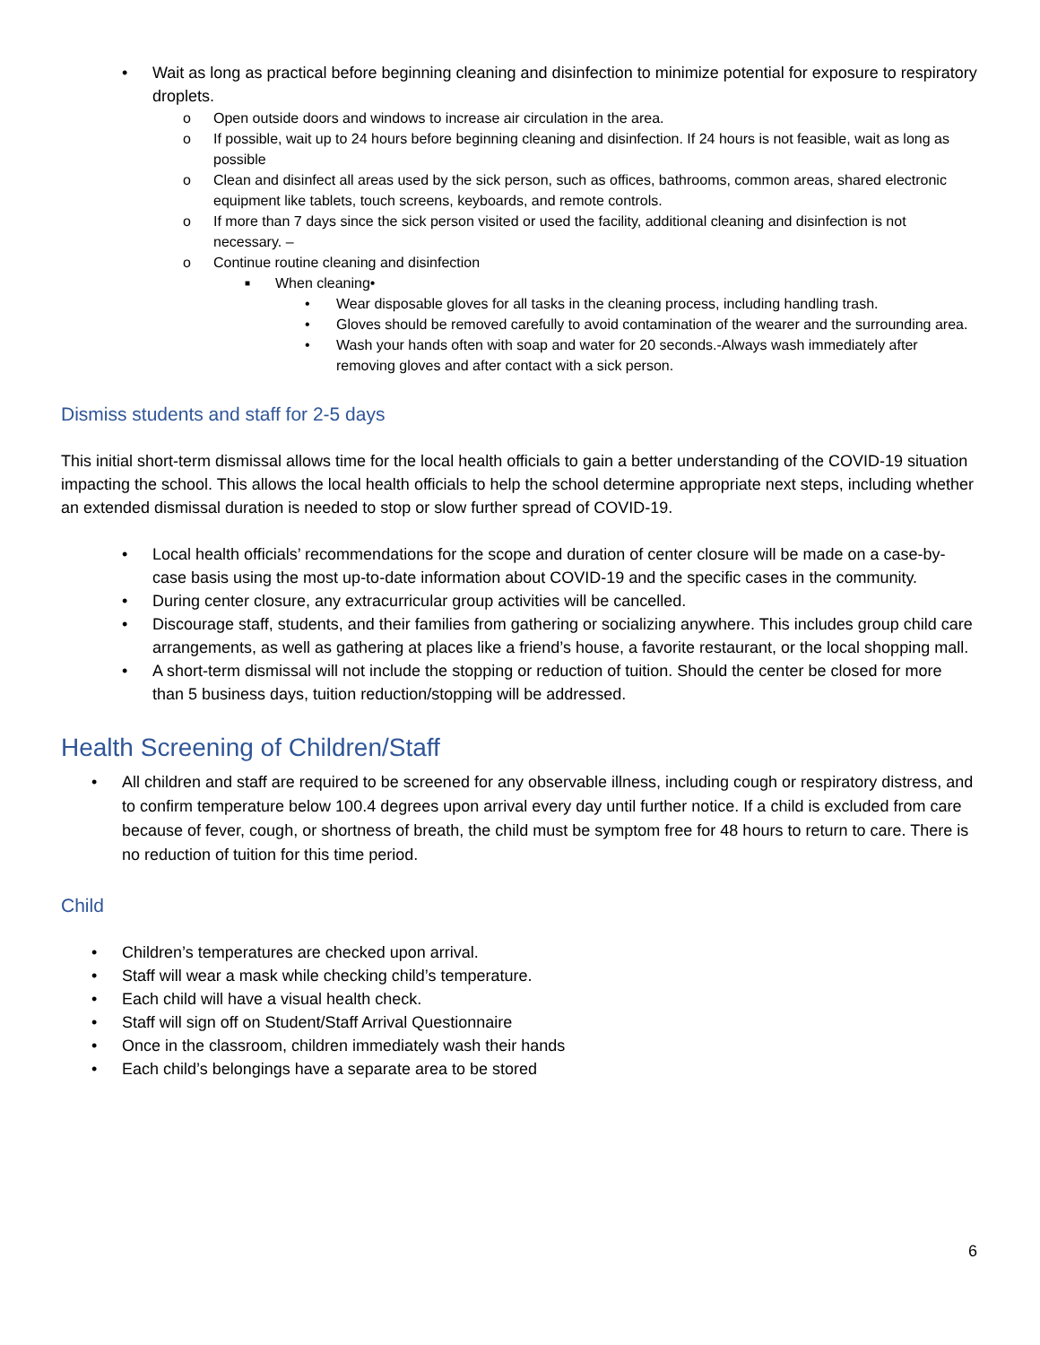• Wait as long as practical before beginning cleaning and disinfection to minimize potential for exposure to respiratory droplets.
o Open outside doors and windows to increase air circulation in the area.
o If possible, wait up to 24 hours before beginning cleaning and disinfection. If 24 hours is not feasible, wait as long as possible
o Clean and disinfect all areas used by the sick person, such as offices, bathrooms, common areas, shared electronic equipment like tablets, touch screens, keyboards, and remote controls.
o If more than 7 days since the sick person visited or used the facility, additional cleaning and disinfection is not necessary. –
o Continue routine cleaning and disinfection
■ When cleaning•
• Wear disposable gloves for all tasks in the cleaning process, including handling trash.
• Gloves should be removed carefully to avoid contamination of the wearer and the surrounding area.
• Wash your hands often with soap and water for 20 seconds.-Always wash immediately after removing gloves and after contact with a sick person.
Dismiss students and staff for 2-5 days
This initial short-term dismissal allows time for the local health officials to gain a better understanding of the COVID-19 situation impacting the school. This allows the local health officials to help the school determine appropriate next steps, including whether an extended dismissal duration is needed to stop or slow further spread of COVID-19.
• Local health officials’ recommendations for the scope and duration of center closure will be made on a case-by-case basis using the most up-to-date information about COVID-19 and the specific cases in the community.
• During center closure, any extracurricular group activities will be cancelled.
• Discourage staff, students, and their families from gathering or socializing anywhere. This includes group child care arrangements, as well as gathering at places like a friend’s house, a favorite restaurant, or the local shopping mall.
• A short-term dismissal will not include the stopping or reduction of tuition. Should the center be closed for more than 5 business days, tuition reduction/stopping will be addressed.
Health Screening of Children/Staff
• All children and staff are required to be screened for any observable illness, including cough or respiratory distress, and to confirm temperature below 100.4 degrees upon arrival every day until further notice. If a child is excluded from care because of fever, cough, or shortness of breath, the child must be symptom free for 48 hours to return to care. There is no reduction of tuition for this time period.
Child
• Children’s temperatures are checked upon arrival.
• Staff will wear a mask while checking child’s temperature.
• Each child will have a visual health check.
• Staff will sign off on Student/Staff Arrival Questionnaire
• Once in the classroom, children immediately wash their hands
• Each child’s belongings have a separate area to be stored
6